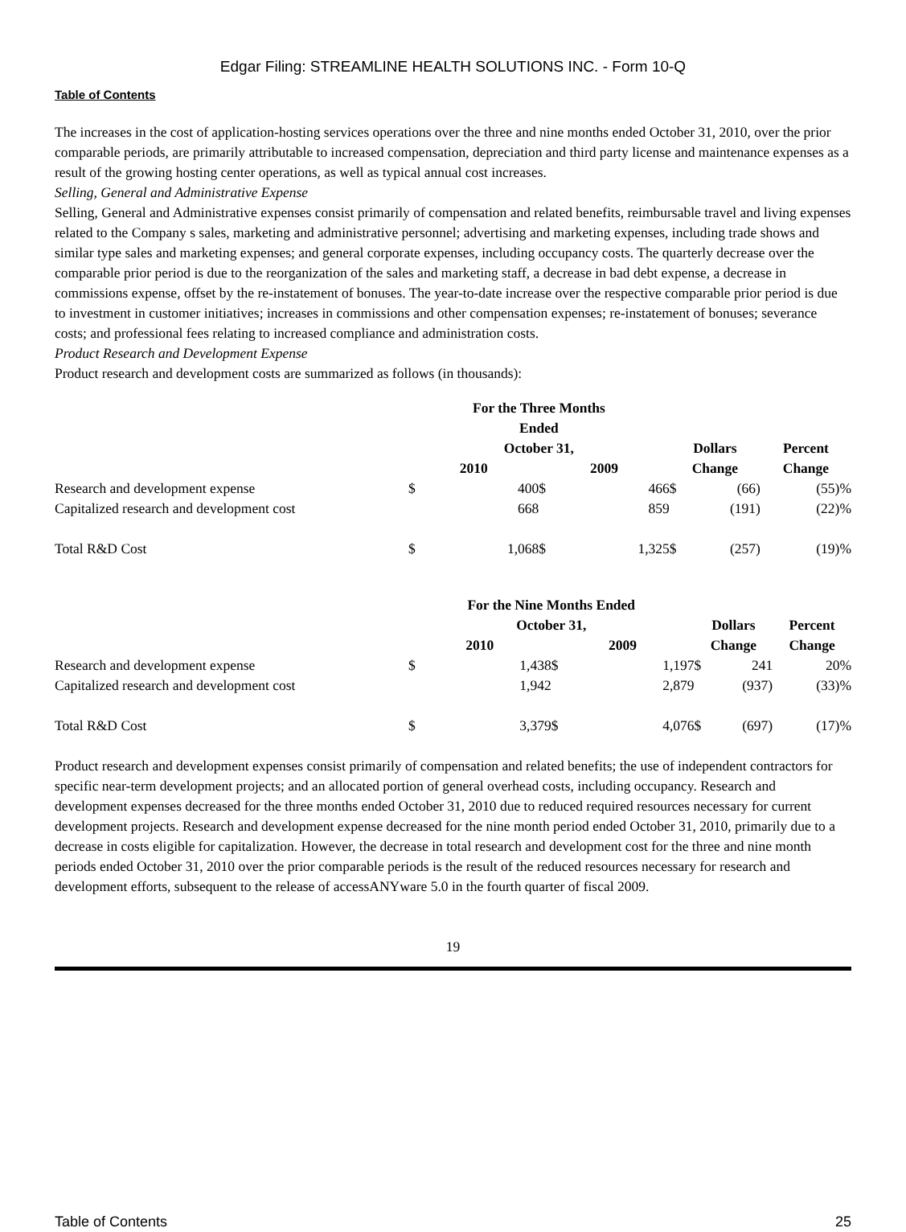Edgar Filing: STREAMLINE HEALTH SOLUTIONS INC. - Form 10-Q
Table of Contents
The increases in the cost of application-hosting services operations over the three and nine months ended October 31, 2010, over the prior comparable periods, are primarily attributable to increased compensation, depreciation and third party license and maintenance expenses as a result of the growing hosting center operations, as well as typical annual cost increases.
Selling, General and Administrative Expense
Selling, General and Administrative expenses consist primarily of compensation and related benefits, reimbursable travel and living expenses related to the Company s sales, marketing and administrative personnel; advertising and marketing expenses, including trade shows and similar type sales and marketing expenses; and general corporate expenses, including occupancy costs. The quarterly decrease over the comparable prior period is due to the reorganization of the sales and marketing staff, a decrease in bad debt expense, a decrease in commissions expense, offset by the re-instatement of bonuses. The year-to-date increase over the respective comparable prior period is due to investment in customer initiatives; increases in commissions and other compensation expenses; re-instatement of bonuses; severance costs; and professional fees relating to increased compliance and administration costs.
Product Research and Development Expense
Product research and development costs are summarized as follows (in thousands):
| | For the Three Months Ended October 31, | | | | Dollars | | Percent |
| --- | --- | --- | --- | --- | --- | --- | --- |
| | 2010 | | 2009 | | Change | | Change |
| Research and development expense | $ | 400 | $ | 466 | $ | (66) | (55)% |
| Capitalized research and development cost | | 668 | | 859 | | (191) | (22)% |
| Total R&D Cost | $ | 1,068 | $ | 1,325 | $ | (257) | (19)% |
| | For the Nine Months Ended October 31, | | | | Dollars | | Percent |
| --- | --- | --- | --- | --- | --- | --- | --- |
| | 2010 | | 2009 | | Change | | Change |
| Research and development expense | $ | 1,438 | $ | 1,197 | $ | 241 | 20% |
| Capitalized research and development cost | | 1,942 | | 2,879 | | (937) | (33)% |
| Total R&D Cost | $ | 3,379 | $ | 4,076 | $ | (697) | (17)% |
Product research and development expenses consist primarily of compensation and related benefits; the use of independent contractors for specific near-term development projects; and an allocated portion of general overhead costs, including occupancy. Research and development expenses decreased for the three months ended October 31, 2010 due to reduced required resources necessary for current development projects. Research and development expense decreased for the nine month period ended October 31, 2010, primarily due to a decrease in costs eligible for capitalization. However, the decrease in total research and development cost for the three and nine month periods ended October 31, 2010 over the prior comparable periods is the result of the reduced resources necessary for research and development efforts, subsequent to the release of accessANYware 5.0 in the fourth quarter of fiscal 2009.
19
Table of Contents 25